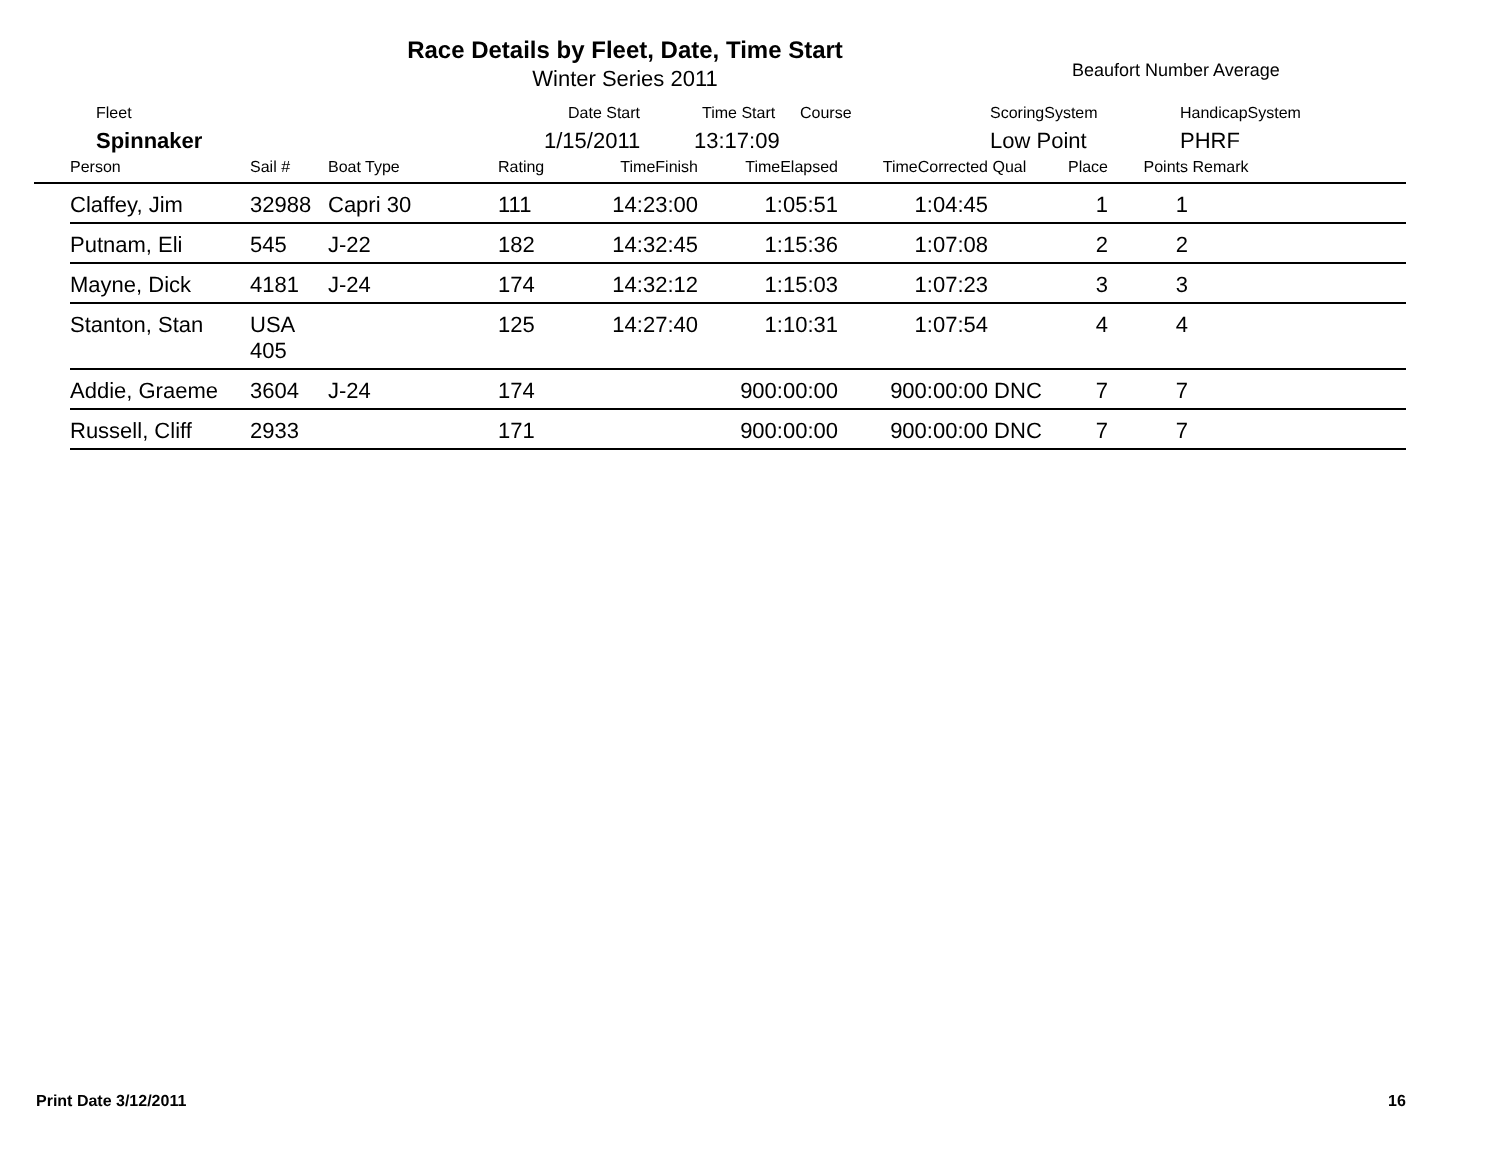Race Details by Fleet, Date, Time Start
Winter Series 2011 Beaufort Number Average
Fleet Date Start Time Start Course ScoringSystem HandicapSystem
Spinnaker 1/15/2011 13:17:09 Low Point PHRF
| | Person | Sail # | Boat Type | Rating | TimeFinish | TimeElapsed | TimeCorrected | Qual | Place | Points | Remark |
| --- | --- | --- | --- | --- | --- | --- | --- | --- | --- | --- | --- |
| | Claffey, Jim | 32988 | Capri 30 | 111 | 14:23:00 | 1:05:51 | 1:04:45 | | 1 | 1 | |
| | Putnam, Eli | 545 | J-22 | 182 | 14:32:45 | 1:15:36 | 1:07:08 | | 2 | 2 | |
| | Mayne, Dick | 4181 | J-24 | 174 | 14:32:12 | 1:15:03 | 1:07:23 | | 3 | 3 | |
| | Stanton, Stan | USA 405 | | 125 | 14:27:40 | 1:10:31 | 1:07:54 | | 4 | 4 | |
| | Addie, Graeme | 3604 | J-24 | 174 | | 900:00:00 | 900:00:00 | DNC | 7 | 7 | |
| | Russell, Cliff | 2933 | | 171 | | 900:00:00 | 900:00:00 | DNC | 7 | 7 | |
Print Date 3/12/2011 16